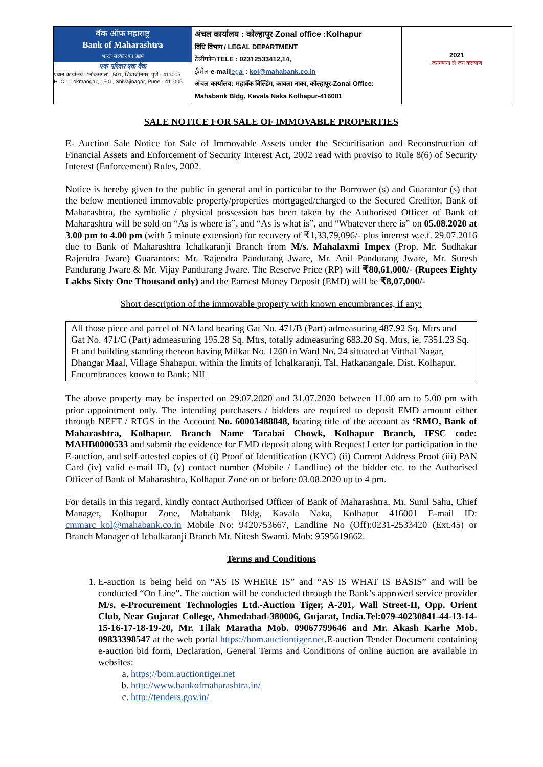| बैंक ऑफ महाराष्ट्र Bank of Maharashtra भारत सरकार का उद्यम एक परिवार एक बैंक प्रधान कार्यालय : 'लोकमंगल',1501, शिवाजीनगर, पुणे - 411005 H. O.: 'Lokmangal', 1501, Shivajinagar, Pune - 411005 | अंचल कार्यालय : कोल्हापूर Zonal office :Kolhapur विधि विभाग / LEGAL DEPARTMENT टेलीफोन/ TELE : 02312533412,14, ई/मेल- e-mail legal : kol@mahabank.co.in अंचल कार्यालय: महाबँक बिल्डिंग, कावला नाका, कोल्हापूर-Zonal Office: Mahabank Bldg, Kavala Naka Kolhapur-416001 | 2021 जनगणना से जन कल्याण |
SALE NOTICE FOR SALE OF IMMOVABLE PROPERTIES
E- Auction Sale Notice for Sale of Immovable Assets under the Securitisation and Reconstruction of Financial Assets and Enforcement of Security Interest Act, 2002 read with proviso to Rule 8(6) of Security Interest (Enforcement) Rules, 2002.
Notice is hereby given to the public in general and in particular to the Borrower (s) and Guarantor (s) that the below mentioned immovable property/properties mortgaged/charged to the Secured Creditor, Bank of Maharashtra, the symbolic / physical possession has been taken by the Authorised Officer of Bank of Maharashtra will be sold on “As is where is”, and “As is what is”, and “Whatever there is” on 05.08.2020 at 3.00 pm to 4.00 pm (with 5 minute extension) for recovery of ₹1,33,79,096/- plus interest w.e.f. 29.07.2016 due to Bank of Maharashtra Ichalkaranji Branch from M/s. Mahalaxmi Impex (Prop. Mr. Sudhakar Rajendra Jware) Guarantors: Mr. Rajendra Pandurang Jware, Mr. Anil Pandurang Jware, Mr. Suresh Pandurang Jware & Mr. Vijay Pandurang Jware. The Reserve Price (RP) will ₹80,61,000/- (Rupees Eighty Lakhs Sixty One Thousand only) and the Earnest Money Deposit (EMD) will be ₹8,07,000/-
Short description of the immovable property with known encumbrances, if any:
All those piece and parcel of NA land bearing Gat No. 471/B (Part) admeasuring 487.92 Sq. Mtrs and Gat No. 471/C (Part) admeasuring 195.28 Sq. Mtrs, totally admeasuring 683.20 Sq. Mtrs, ie, 7351.23 Sq. Ft and building standing thereon having Milkat No. 1260 in Ward No. 24 situated at Vitthal Nagar, Dhangar Maal, Village Shahapur, within the limits of Ichalkaranji, Tal. Hatkanangale, Dist. Kolhapur. Encumbrances known to Bank: NIL
The above property may be inspected on 29.07.2020 and 31.07.2020 between 11.00 am to 5.00 pm with prior appointment only. The intending purchasers / bidders are required to deposit EMD amount either through NEFT / RTGS in the Account No. 60003488848, bearing title of the account as ‘RMO, Bank of Maharashtra, Kolhapur. Branch Name Tarabai Chowk, Kolhapur Branch, IFSC code: MAHB0000533 and submit the evidence for EMD deposit along with Request Letter for participation in the E-auction, and self-attested copies of (i) Proof of Identification (KYC) (ii) Current Address Proof (iii) PAN Card (iv) valid e-mail ID, (v) contact number (Mobile / Landline) of the bidder etc. to the Authorised Officer of Bank of Maharashtra, Kolhapur Zone on or before 03.08.2020 up to 4 pm.
For details in this regard, kindly contact Authorised Officer of Bank of Maharashtra, Mr. Sunil Sahu, Chief Manager, Kolhapur Zone, Mahabank Bldg, Kavala Naka, Kolhapur 416001 E-mail ID: cmmarc_kol@mahabank.co.in Mobile No: 9420753667, Landline No (Off):0231-2533420 (Ext.45) or Branch Manager of Ichalkaranji Branch Mr. Nitesh Swami. Mob: 9595619662.
Terms and Conditions
1. E-auction is being held on “AS IS WHERE IS” and “AS IS WHAT IS BASIS” and will be conducted “On Line”. The auction will be conducted through the Bank’s approved service provider M/s. e-Procurement Technologies Ltd.-Auction Tiger, A-201, Wall Street-II, Opp. Orient Club, Near Gujarat College, Ahmedabad-380006, Gujarat, India.Tel:079-40230841-44-13-14-15-16-17-18-19-20, Mr. Tilak Maratha Mob. 09067799646 and Mr. Akash Karhe Mob. 09833398547 at the web portal https://bom.auctiontiger.net.E-auction Tender Document containing e-auction bid form, Declaration, General Terms and Conditions of online auction are available in websites:
a. https://bom.auctiontiger.net
b. http://www.bankofmaharashtra.in/
c. http://tenders.gov.in/